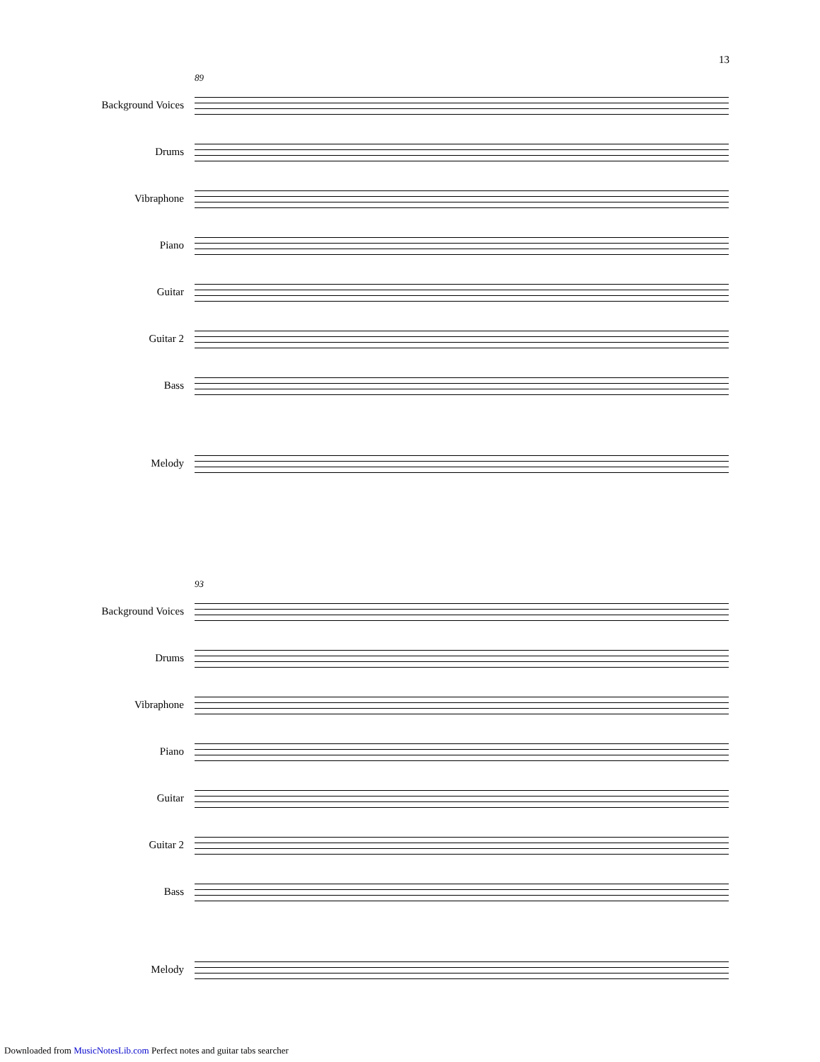13
89
Background Voices
Drums
Vibraphone
Piano
Guitar
Guitar 2
Bass
Melody
93
Background Voices
Drums
Vibraphone
Piano
Guitar
Guitar 2
Bass
Melody
Downloaded from MusicNotesLib.com Perfect notes and guitar tabs searcher